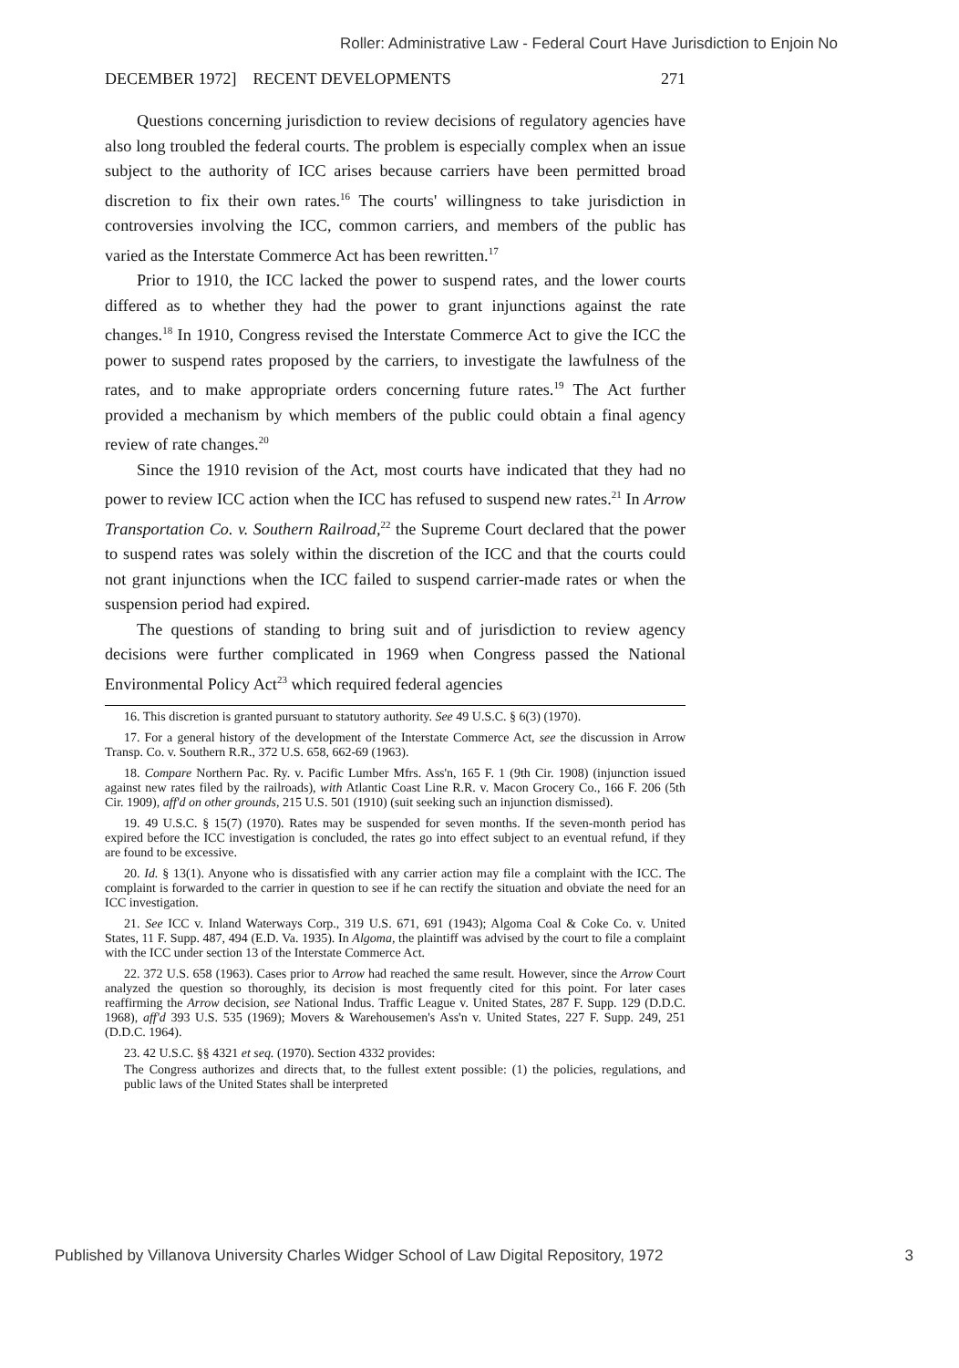Roller: Administrative Law - Federal Court Have Jurisdiction to Enjoin No
DECEMBER 1972] RECENT DEVELOPMENTS 271
Questions concerning jurisdiction to review decisions of regulatory agencies have also long troubled the federal courts. The problem is especially complex when an issue subject to the authority of ICC arises because carriers have been permitted broad discretion to fix their own rates.<sup>16</sup> The courts' willingness to take jurisdiction in controversies involving the ICC, common carriers, and members of the public has varied as the Interstate Commerce Act has been rewritten.<sup>17</sup>
Prior to 1910, the ICC lacked the power to suspend rates, and the lower courts differed as to whether they had the power to grant injunctions against the rate changes.<sup>18</sup> In 1910, Congress revised the Interstate Commerce Act to give the ICC the power to suspend rates proposed by the carriers, to investigate the lawfulness of the rates, and to make appropriate orders concerning future rates.<sup>19</sup> The Act further provided a mechanism by which members of the public could obtain a final agency review of rate changes.<sup>20</sup>
Since the 1910 revision of the Act, most courts have indicated that they had no power to review ICC action when the ICC has refused to suspend new rates.<sup>21</sup> In Arrow Transportation Co. v. Southern Railroad,<sup>22</sup> the Supreme Court declared that the power to suspend rates was solely within the discretion of the ICC and that the courts could not grant injunctions when the ICC failed to suspend carrier-made rates or when the suspension period had expired.
The questions of standing to bring suit and of jurisdiction to review agency decisions were further complicated in 1969 when Congress passed the National Environmental Policy Act<sup>23</sup> which required federal agencies
16. This discretion is granted pursuant to statutory authority. See 49 U.S.C. § 6(3) (1970).
17. For a general history of the development of the Interstate Commerce Act, see the discussion in Arrow Transp. Co. v. Southern R.R., 372 U.S. 658, 662-69 (1963).
18. Compare Northern Pac. Ry. v. Pacific Lumber Mfrs. Ass'n, 165 F. 1 (9th Cir. 1908) (injunction issued against new rates filed by the railroads), with Atlantic Coast Line R.R. v. Macon Grocery Co., 166 F. 206 (5th Cir. 1909), aff'd on other grounds, 215 U.S. 501 (1910) (suit seeking such an injunction dismissed).
19. 49 U.S.C. § 15(7) (1970). Rates may be suspended for seven months. If the seven-month period has expired before the ICC investigation is concluded, the rates go into effect subject to an eventual refund, if they are found to be excessive.
20. Id. § 13(1). Anyone who is dissatisfied with any carrier action may file a complaint with the ICC. The complaint is forwarded to the carrier in question to see if he can rectify the situation and obviate the need for an ICC investigation.
21. See ICC v. Inland Waterways Corp., 319 U.S. 671, 691 (1943); Algoma Coal & Coke Co. v. United States, 11 F. Supp. 487, 494 (E.D. Va. 1935). In Algoma, the plaintiff was advised by the court to file a complaint with the ICC under section 13 of the Interstate Commerce Act.
22. 372 U.S. 658 (1963). Cases prior to Arrow had reached the same result. However, since the Arrow Court analyzed the question so thoroughly, its decision is most frequently cited for this point. For later cases reaffirming the Arrow decision, see National Indus. Traffic League v. United States, 287 F. Supp. 129 (D.D.C. 1968), aff'd 393 U.S. 535 (1969); Movers & Warehousemen's Ass'n v. United States, 227 F. Supp. 249, 251 (D.D.C. 1964).
23. 42 U.S.C. §§ 4321 et seq. (1970). Section 4332 provides:
The Congress authorizes and directs that, to the fullest extent possible: (1) the policies, regulations, and public laws of the United States shall be interpreted
Published by Villanova University Charles Widger School of Law Digital Repository, 1972 3